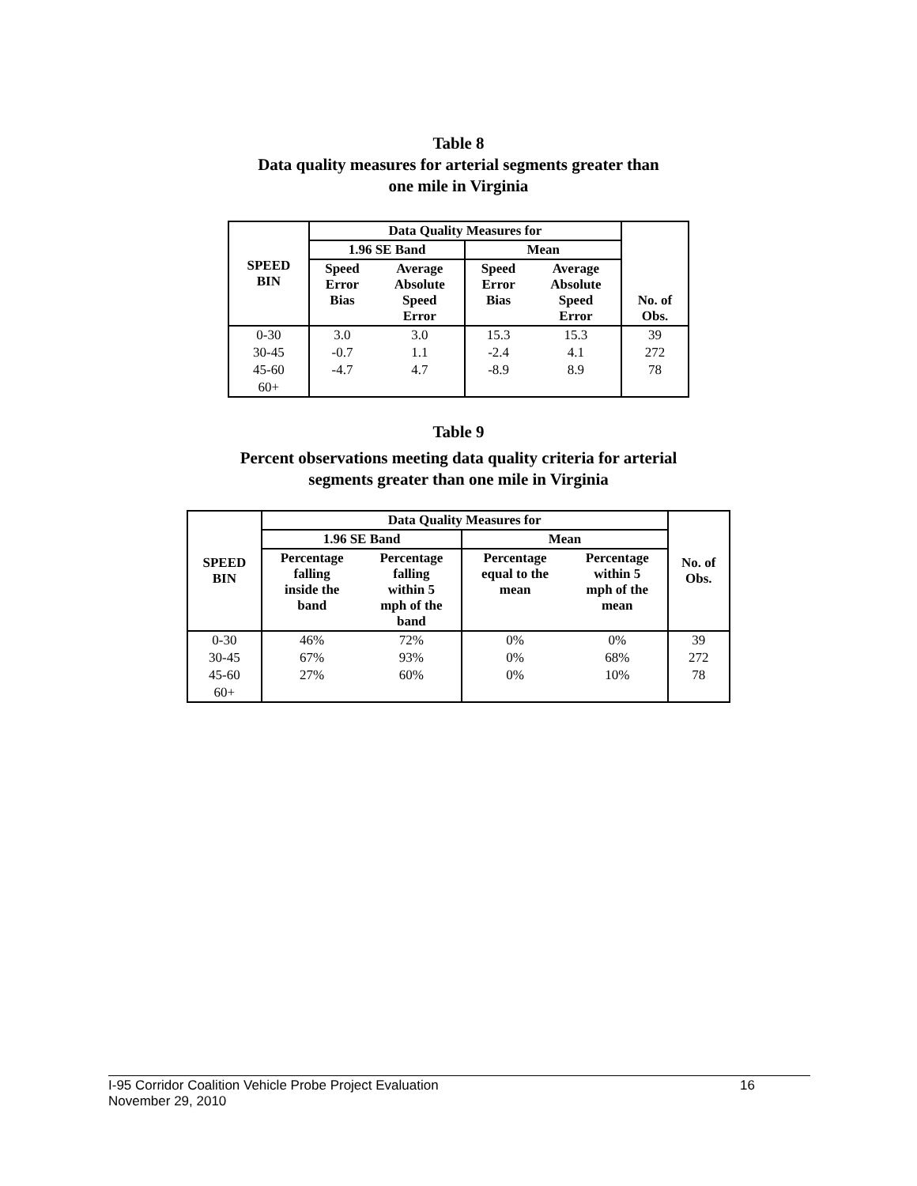Table 8
Data quality measures for arterial segments greater than
one mile in Virginia
| SPEED BIN | Data Quality Measures for | | | | No. of Obs. |
| --- | --- | --- | --- | --- | --- |
| | 1.96 SE Band | | Mean | | |
| | Speed Error Bias | Average Absolute Speed Error | Speed Error Bias | Average Absolute Speed Error | |
| 0-30 | 3.0 | 3.0 | 15.3 | 15.3 | 39 |
| 30-45 | -0.7 | 1.1 | -2.4 | 4.1 | 272 |
| 45-60 | -4.7 | 4.7 | -8.9 | 8.9 | 78 |
| 60+ | | | | | |
Table 9
Percent observations meeting data quality criteria for arterial
segments greater than one mile in Virginia
| SPEED BIN | Data Quality Measures for | | | | No. of Obs. |
| --- | --- | --- | --- | --- | --- |
| | 1.96 SE Band | | Mean | | |
| | Percentage falling inside the band | Percentage falling within 5 mph of the band | Percentage equal to the mean | Percentage within 5 mph of the mean | |
| 0-30 | 46% | 72% | 0% | 0% | 39 |
| 30-45 | 67% | 93% | 0% | 68% | 272 |
| 45-60 | 27% | 60% | 0% | 10% | 78 |
| 60+ | | | | | |
I-95 Corridor Coalition Vehicle Probe Project Evaluation 16
November 29, 2010